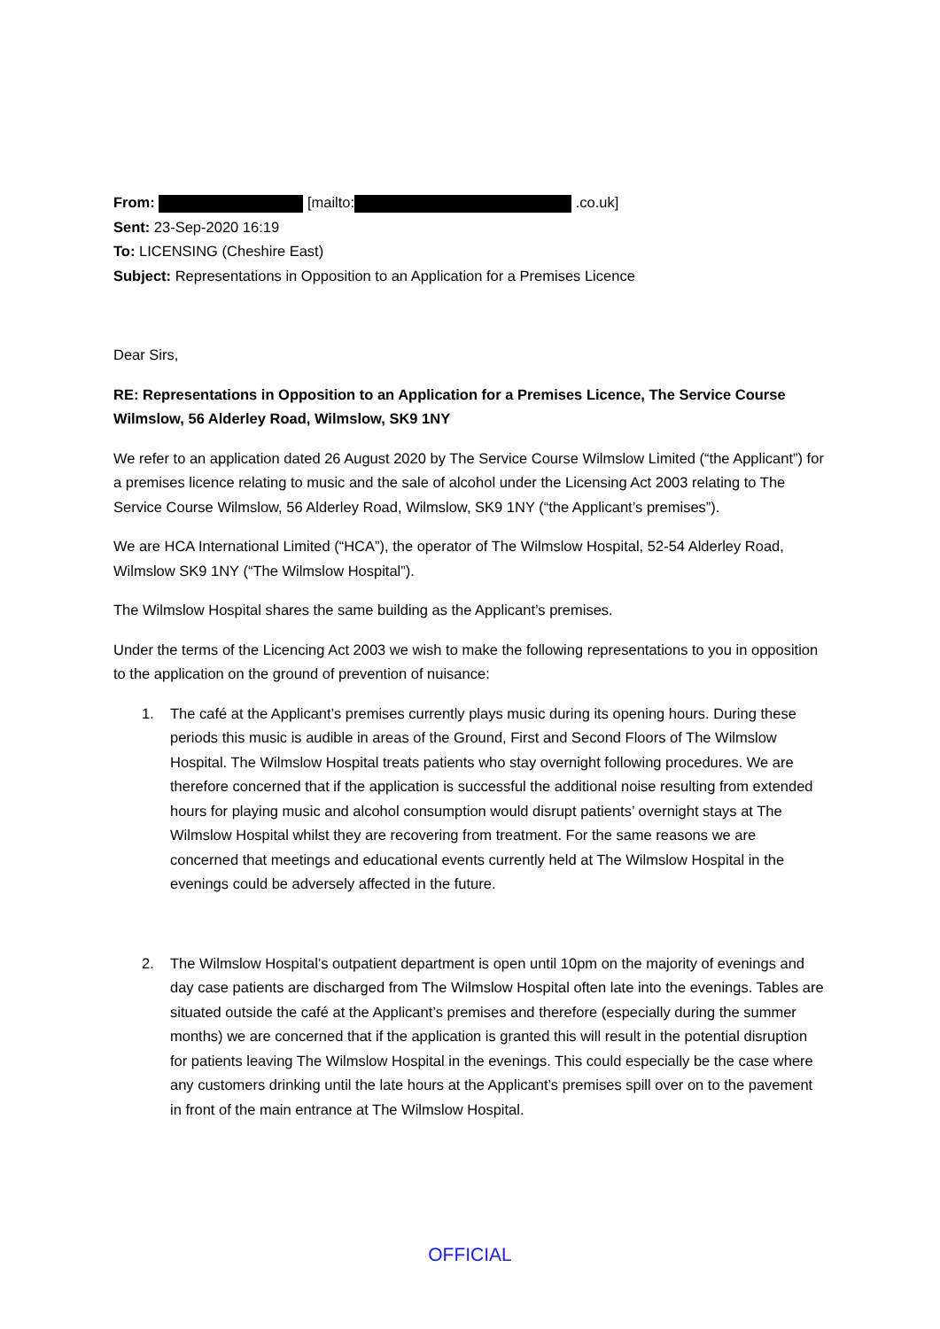From: [mailto: .co.uk]
Sent: 23-Sep-2020 16:19
To: LICENSING (Cheshire East)
Subject: Representations in Opposition to an Application for a Premises Licence
Dear Sirs,
RE: Representations in Opposition to an Application for a Premises Licence, The Service Course Wilmslow, 56 Alderley Road, Wilmslow, SK9 1NY
We refer to an application dated 26 August 2020 by The Service Course Wilmslow Limited (“the Applicant”) for a premises licence relating to music and the sale of alcohol under the Licensing Act 2003 relating to The Service Course Wilmslow, 56 Alderley Road, Wilmslow, SK9 1NY (“the Applicant’s premises”).
We are HCA International Limited (“HCA”), the operator of The Wilmslow Hospital, 52-54 Alderley Road, Wilmslow SK9 1NY (“The Wilmslow Hospital”).
The Wilmslow Hospital shares the same building as the Applicant’s premises.
Under the terms of the Licencing Act 2003 we wish to make the following representations to you in opposition to the application on the ground of prevention of nuisance:
1. The café at the Applicant’s premises currently plays music during its opening hours. During these periods this music is audible in areas of the Ground, First and Second Floors of The Wilmslow Hospital. The Wilmslow Hospital treats patients who stay overnight following procedures. We are therefore concerned that if the application is successful the additional noise resulting from extended hours for playing music and alcohol consumption would disrupt patients’ overnight stays at The Wilmslow Hospital whilst they are recovering from treatment. For the same reasons we are concerned that meetings and educational events currently held at The Wilmslow Hospital in the evenings could be adversely affected in the future.
2. The Wilmslow Hospital’s outpatient department is open until 10pm on the majority of evenings and day case patients are discharged from The Wilmslow Hospital often late into the evenings. Tables are situated outside the café at the Applicant’s premises and therefore (especially during the summer months) we are concerned that if the application is granted this will result in the potential disruption for patients leaving The Wilmslow Hospital in the evenings. This could especially be the case where any customers drinking until the late hours at the Applicant’s premises spill over on to the pavement in front of the main entrance at The Wilmslow Hospital.
OFFICIAL